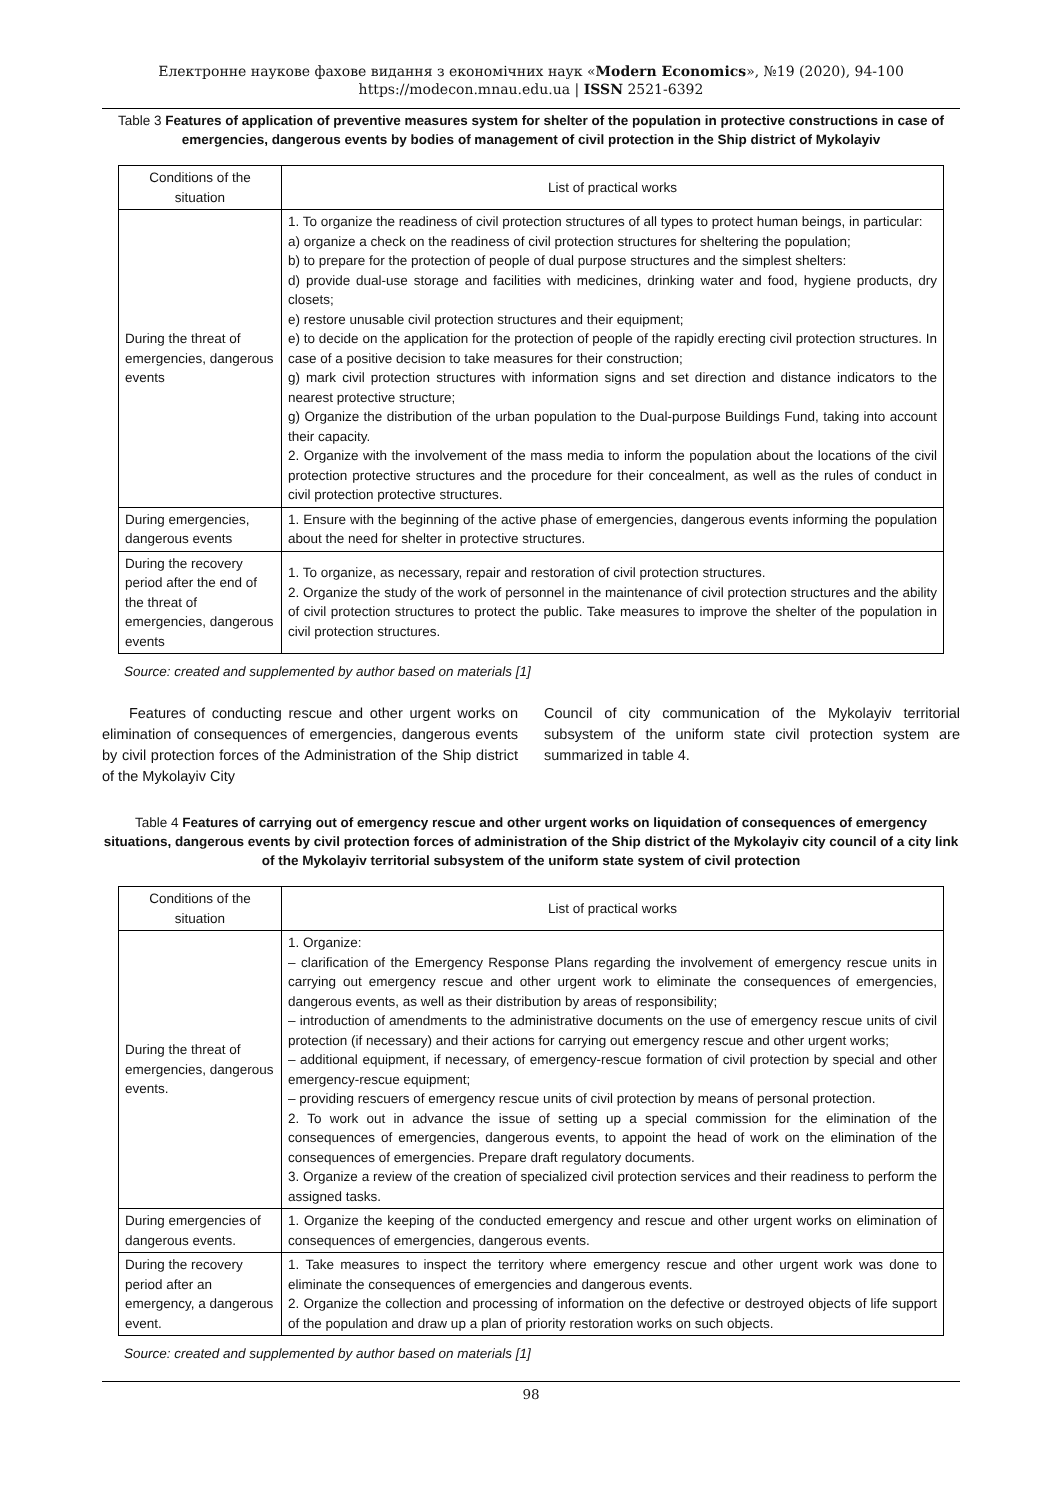Електронне наукове фахове видання з економічних наук «Modern Economics», №19 (2020), 94-100
https://modecon.mnau.edu.ua | ISSN 2521-6392
Table 3 Features of application of preventive measures system for shelter of the population in protective constructions in case of emergencies, dangerous events by bodies of management of civil protection in the Ship district of Mykolayiv
| Conditions of the situation | List of practical works |
| --- | --- |
| During the threat of emergencies, dangerous events | 1. To organize the readiness of civil protection structures of all types to protect human beings, in particular: a) organize a check on the readiness of civil protection structures for sheltering the population; b) to prepare for the protection of people of dual purpose structures and the simplest shelters: d) provide dual-use storage and facilities with medicines, drinking water and food, hygiene products, dry closets; e) restore unusable civil protection structures and their equipment; e) to decide on the application for the protection of people of the rapidly erecting civil protection structures. In case of a positive decision to take measures for their construction; g) mark civil protection structures with information signs and set direction and distance indicators to the nearest protective structure; g) Organize the distribution of the urban population to the Dual-purpose Buildings Fund, taking into account their capacity. 2. Organize with the involvement of the mass media to inform the population about the locations of the civil protection protective structures and the procedure for their concealment, as well as the rules of conduct in civil protection protective structures. |
| During emergencies, dangerous events | 1. Ensure with the beginning of the active phase of emergencies, dangerous events informing the population about the need for shelter in protective structures. |
| During the recovery period after the end of the threat of emergencies, dangerous events | 1. To organize, as necessary, repair and restoration of civil protection structures. 2. Organize the study of the work of personnel in the maintenance of civil protection structures and the ability of civil protection structures to protect the public. Take measures to improve the shelter of the population in civil protection structures. |
Source: created and supplemented by author based on materials [1]
Features of conducting rescue and other urgent works on elimination of consequences of emergencies, dangerous events by civil protection forces of the Administration of the Ship district of the Mykolayiv City
Council of city communication of the Mykolayiv territorial subsystem of the uniform state civil protection system are summarized in table 4.
Table 4 Features of carrying out of emergency rescue and other urgent works on liquidation of consequences of emergency situations, dangerous events by civil protection forces of administration of the Ship district of the Mykolayiv city council of a city link of the Mykolayiv territorial subsystem of the uniform state system of civil protection
| Conditions of the situation | List of practical works |
| --- | --- |
| During the threat of emergencies, dangerous events. | 1. Organize: – clarification of the Emergency Response Plans regarding the involvement of emergency rescue units in carrying out emergency rescue and other urgent work to eliminate the consequences of emergencies, dangerous events, as well as their distribution by areas of responsibility; – introduction of amendments to the administrative documents on the use of emergency rescue units of civil protection (if necessary) and their actions for carrying out emergency rescue and other urgent works; – additional equipment, if necessary, of emergency-rescue formation of civil protection by special and other emergency-rescue equipment; – providing rescuers of emergency rescue units of civil protection by means of personal protection. 2. To work out in advance the issue of setting up a special commission for the elimination of the consequences of emergencies, dangerous events, to appoint the head of work on the elimination of the consequences of emergencies. Prepare draft regulatory documents. 3. Organize a review of the creation of specialized civil protection services and their readiness to perform the assigned tasks. |
| During emergencies of dangerous events. | 1. Organize the keeping of the conducted emergency and rescue and other urgent works on elimination of consequences of emergencies, dangerous events. |
| During the recovery period after an emergency, a dangerous event. | 1. Take measures to inspect the territory where emergency rescue and other urgent work was done to eliminate the consequences of emergencies and dangerous events. 2. Organize the collection and processing of information on the defective or destroyed objects of life support of the population and draw up a plan of priority restoration works on such objects. |
Source: created and supplemented by author based on materials [1]
98